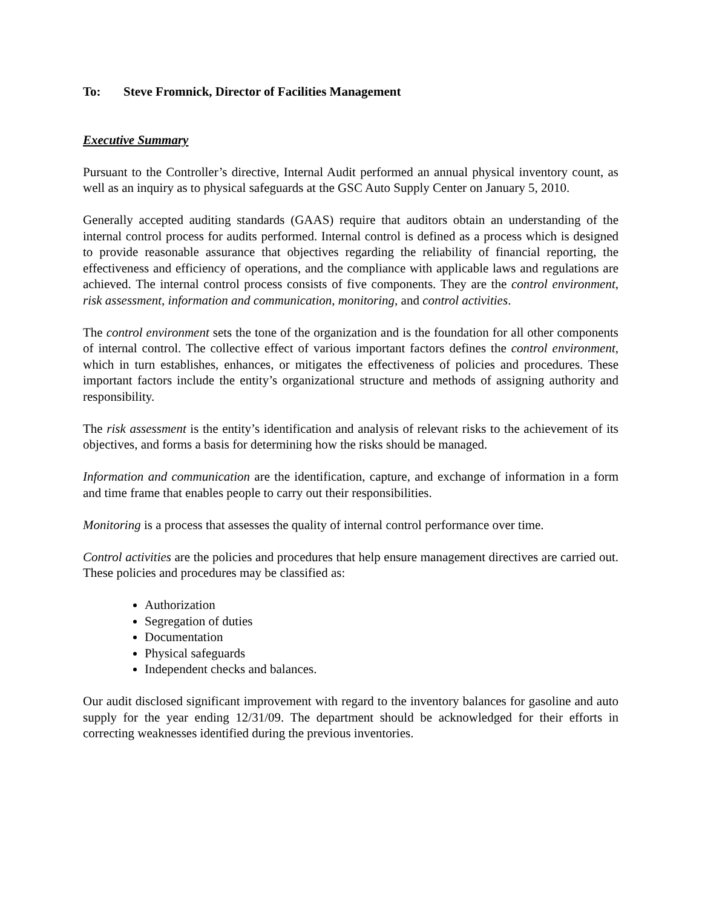To: Steve Fromnick, Director of Facilities Management
Executive Summary
Pursuant to the Controller’s directive, Internal Audit performed an annual physical inventory count, as well as an inquiry as to physical safeguards at the GSC Auto Supply Center on January 5, 2010.
Generally accepted auditing standards (GAAS) require that auditors obtain an understanding of the internal control process for audits performed. Internal control is defined as a process which is designed to provide reasonable assurance that objectives regarding the reliability of financial reporting, the effectiveness and efficiency of operations, and the compliance with applicable laws and regulations are achieved. The internal control process consists of five components. They are the control environment, risk assessment, information and communication, monitoring, and control activities.
The control environment sets the tone of the organization and is the foundation for all other components of internal control. The collective effect of various important factors defines the control environment, which in turn establishes, enhances, or mitigates the effectiveness of policies and procedures. These important factors include the entity’s organizational structure and methods of assigning authority and responsibility.
The risk assessment is the entity’s identification and analysis of relevant risks to the achievement of its objectives, and forms a basis for determining how the risks should be managed.
Information and communication are the identification, capture, and exchange of information in a form and time frame that enables people to carry out their responsibilities.
Monitoring is a process that assesses the quality of internal control performance over time.
Control activities are the policies and procedures that help ensure management directives are carried out. These policies and procedures may be classified as:
Authorization
Segregation of duties
Documentation
Physical safeguards
Independent checks and balances.
Our audit disclosed significant improvement with regard to the inventory balances for gasoline and auto supply for the year ending 12/31/09. The department should be acknowledged for their efforts in correcting weaknesses identified during the previous inventories.